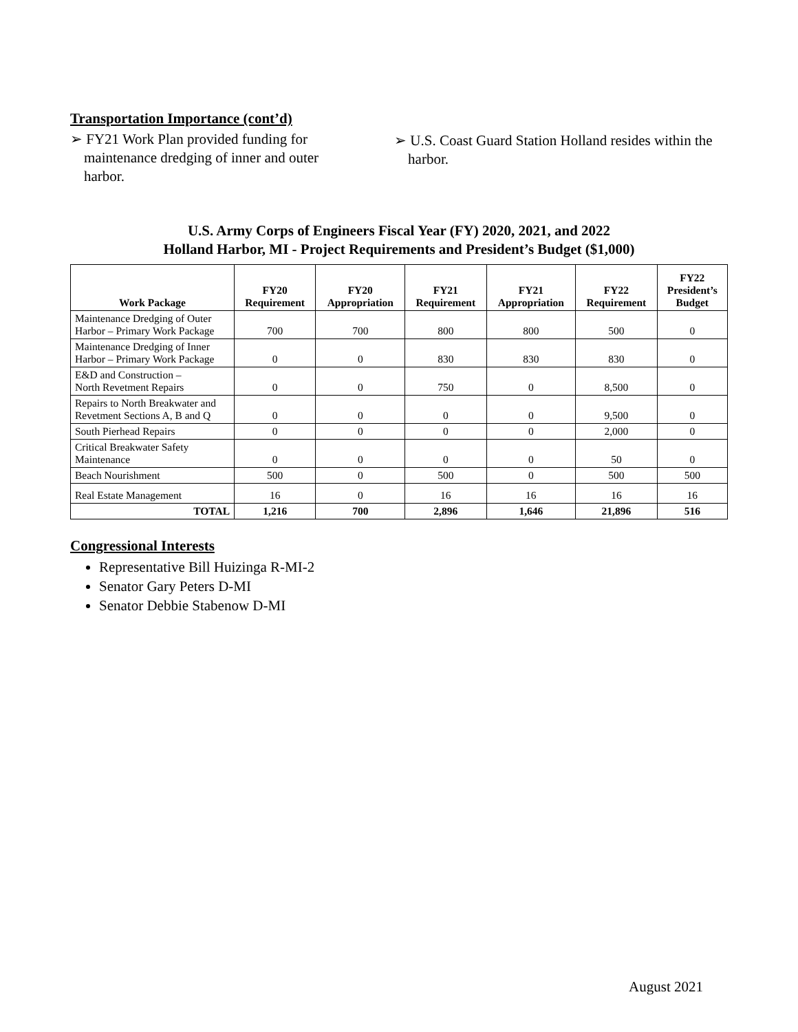Transportation Importance (cont’d)
➢ FY21 Work Plan provided funding for maintenance dredging of inner and outer harbor.
➢ U.S. Coast Guard Station Holland resides within the harbor.
U.S. Army Corps of Engineers Fiscal Year (FY) 2020, 2021, and 2022
Holland Harbor, MI - Project Requirements and President’s Budget ($1,000)
| Work Package | FY20 Requirement | FY20 Appropriation | FY21 Requirement | FY21 Appropriation | FY22 Requirement | FY22 President’s Budget |
| --- | --- | --- | --- | --- | --- | --- |
| Maintenance Dredging of Outer Harbor – Primary Work Package | 700 | 700 | 800 | 800 | 500 | 0 |
| Maintenance Dredging of Inner Harbor – Primary Work Package | 0 | 0 | 830 | 830 | 830 | 0 |
| E&D and Construction – North Revetment Repairs | 0 | 0 | 750 | 0 | 8,500 | 0 |
| Repairs to North Breakwater and Revetment Sections A, B and Q | 0 | 0 | 0 | 0 | 9,500 | 0 |
| South Pierhead Repairs | 0 | 0 | 0 | 0 | 2,000 | 0 |
| Critical Breakwater Safety Maintenance | 0 | 0 | 0 | 0 | 50 | 0 |
| Beach Nourishment | 500 | 0 | 500 | 0 | 500 | 500 |
| Real Estate Management | 16 | 0 | 16 | 16 | 16 | 16 |
| TOTAL | 1,216 | 700 | 2,896 | 1,646 | 21,896 | 516 |
Congressional Interests
Representative Bill Huizinga R-MI-2
Senator Gary Peters D-MI
Senator Debbie Stabenow D-MI
August 2021